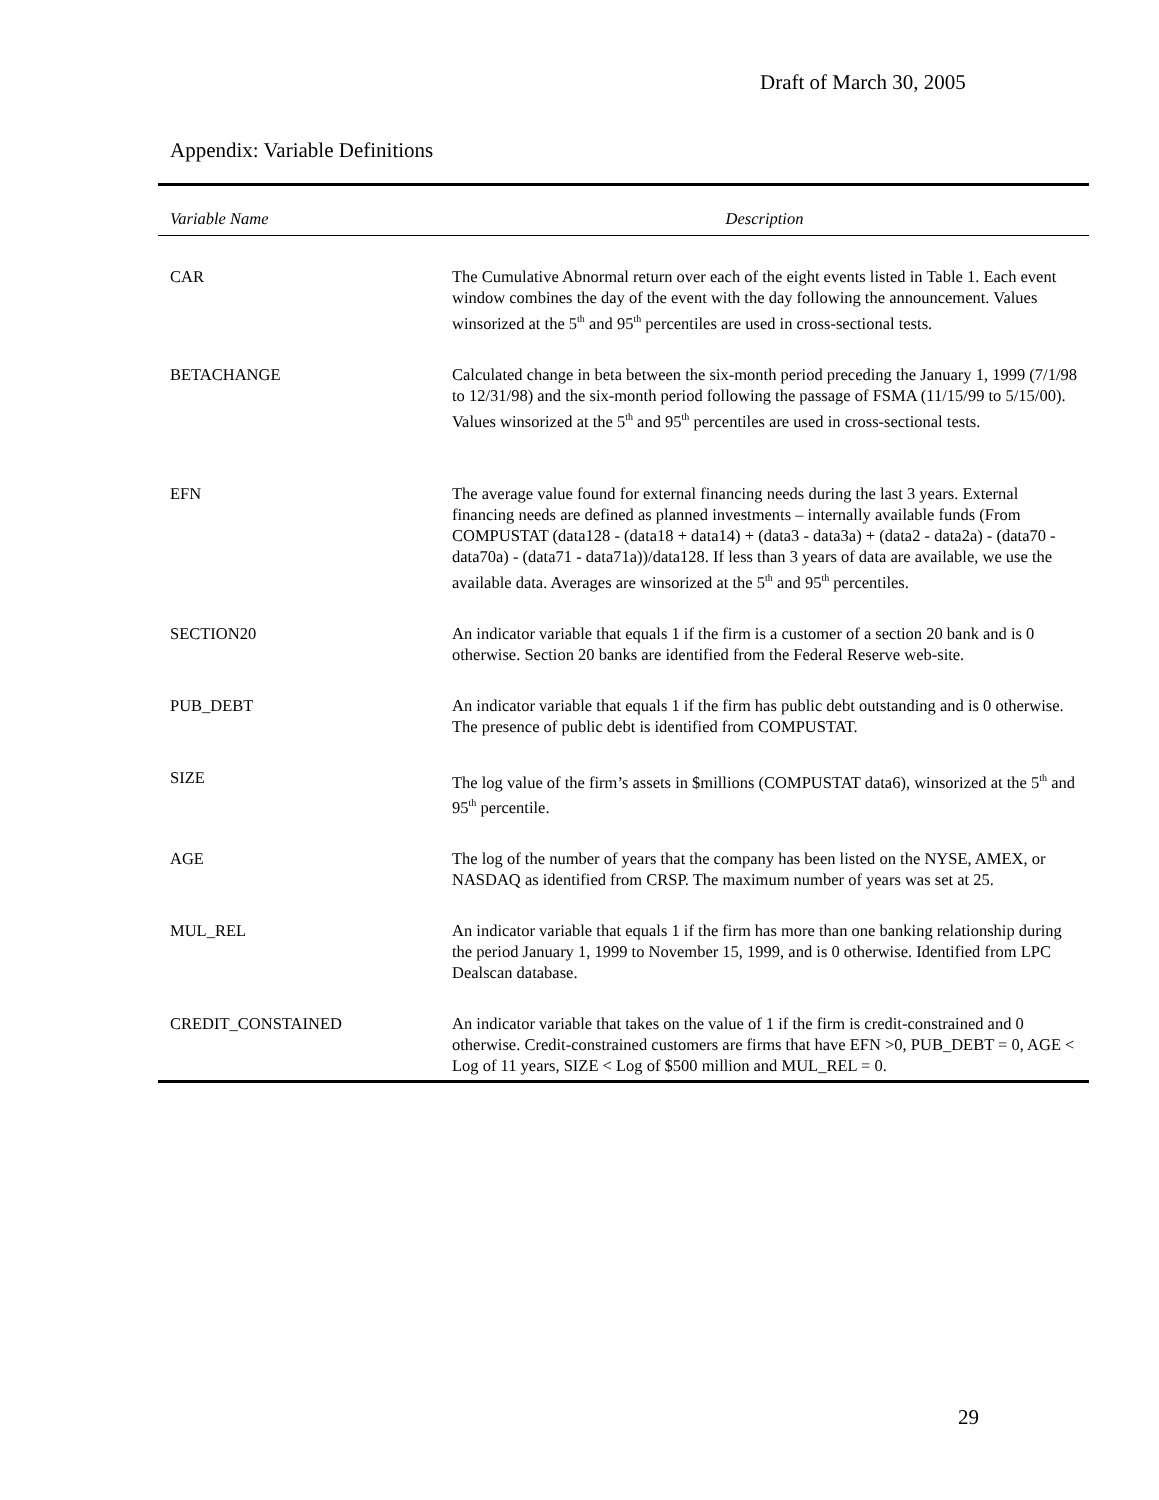Draft of March 30, 2005
Appendix: Variable Definitions
| Variable Name | Description |
| --- | --- |
| CAR | The Cumulative Abnormal return over each of the eight events listed in Table 1. Each event window combines the day of the event with the day following the announcement. Values winsorized at the 5<sup>th</sup> and 95<sup>th</sup> percentiles are used in cross-sectional tests. |
| BETACHANGE | Calculated change in beta between the six-month period preceding the January 1, 1999 (7/1/98 to 12/31/98) and the six-month period following the passage of FSMA (11/15/99 to 5/15/00). Values winsorized at the 5<sup>th</sup> and 95<sup>th</sup> percentiles are used in cross-sectional tests. |
| EFN | The average value found for external financing needs during the last 3 years. External financing needs are defined as planned investments – internally available funds (From COMPUSTAT (data128 - (data18 + data14) + (data3 - data3a) + (data2 - data2a) - (data70 - data70a) - (data71 - data71a))/data128. If less than 3 years of data are available, we use the available data. Averages are winsorized at the 5<sup>th</sup> and 95<sup>th</sup> percentiles. |
| SECTION20 | An indicator variable that equals 1 if the firm is a customer of a section 20 bank and is 0 otherwise. Section 20 banks are identified from the Federal Reserve web-site. |
| PUB_DEBT | An indicator variable that equals 1 if the firm has public debt outstanding and is 0 otherwise. The presence of public debt is identified from COMPUSTAT. |
| SIZE | The log value of the firm’s assets in $millions (COMPUSTAT data6), winsorized at the 5<sup>th</sup> and 95<sup>th</sup> percentile. |
| AGE | The log of the number of years that the company has been listed on the NYSE, AMEX, or NASDAQ as identified from CRSP. The maximum number of years was set at 25. |
| MUL_REL | An indicator variable that equals 1 if the firm has more than one banking relationship during the period January 1, 1999 to November 15, 1999, and is 0 otherwise. Identified from LPC Dealscan database. |
| CREDIT_CONSTAINED | An indicator variable that takes on the value of 1 if the firm is credit-constrained and 0 otherwise. Credit-constrained customers are firms that have EFN >0, PUB_DEBT = 0, AGE < Log of 11 years, SIZE < Log of $500 million and MUL_REL = 0. |
29